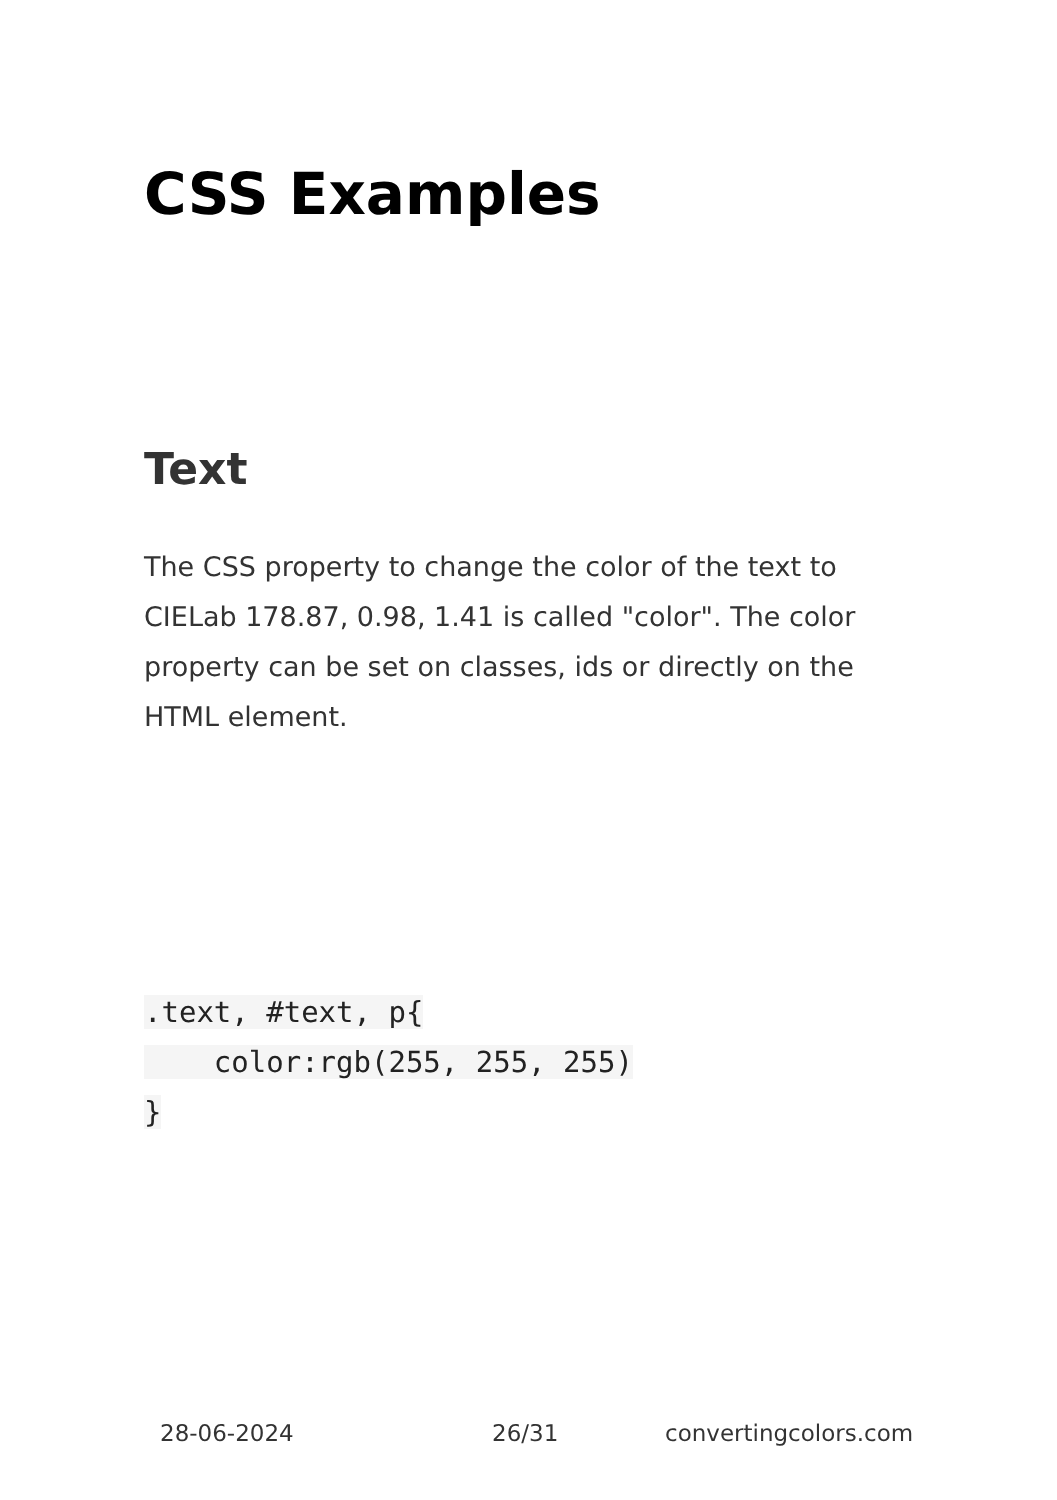CSS Examples
Text
The CSS property to change the color of the text to CIELab 178.87, 0.98, 1.41 is called "color". The color property can be set on classes, ids or directly on the HTML element.
.text, #text, p{
    color:rgb(255, 255, 255)
}
28-06-2024 26/31 convertingcolors.com